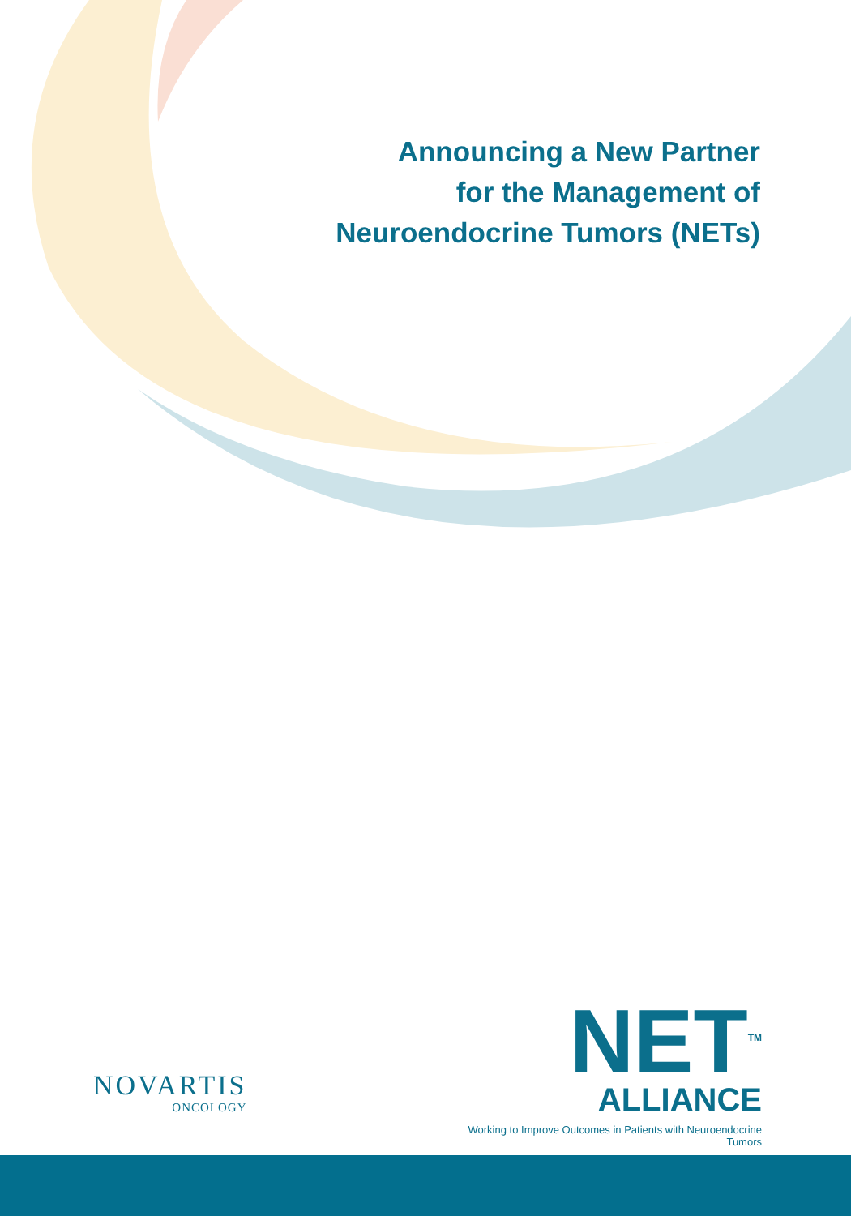Announcing a New Partner
for the Management of
Neuroendocrine Tumors (NETs)
NOVARTIS
ONCOLOGY
NET<sup>TM</sup>
ALLIANCE
Working to Improve Outcomes in Patients with Neuroendocrine Tumors